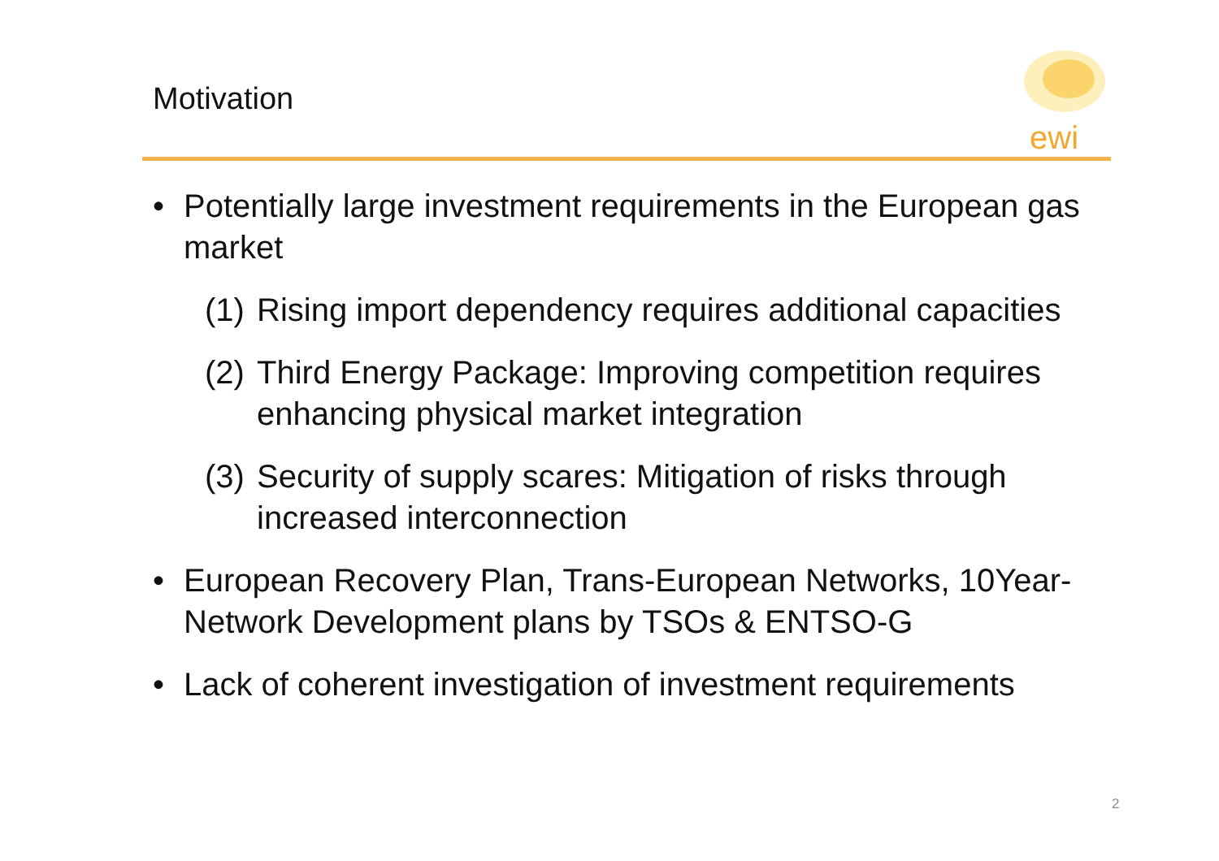Motivation
ewi
• Potentially large investment requirements in the European gas market
(1) Rising import dependency requires additional capacities
(2) Third Energy Package: Improving competition requires enhancing physical market integration
(3) Security of supply scares: Mitigation of risks through increased interconnection
• European Recovery Plan, Trans-European Networks, 10Year-Network Development plans by TSOs & ENTSO-G
• Lack of coherent investigation of investment requirements
2